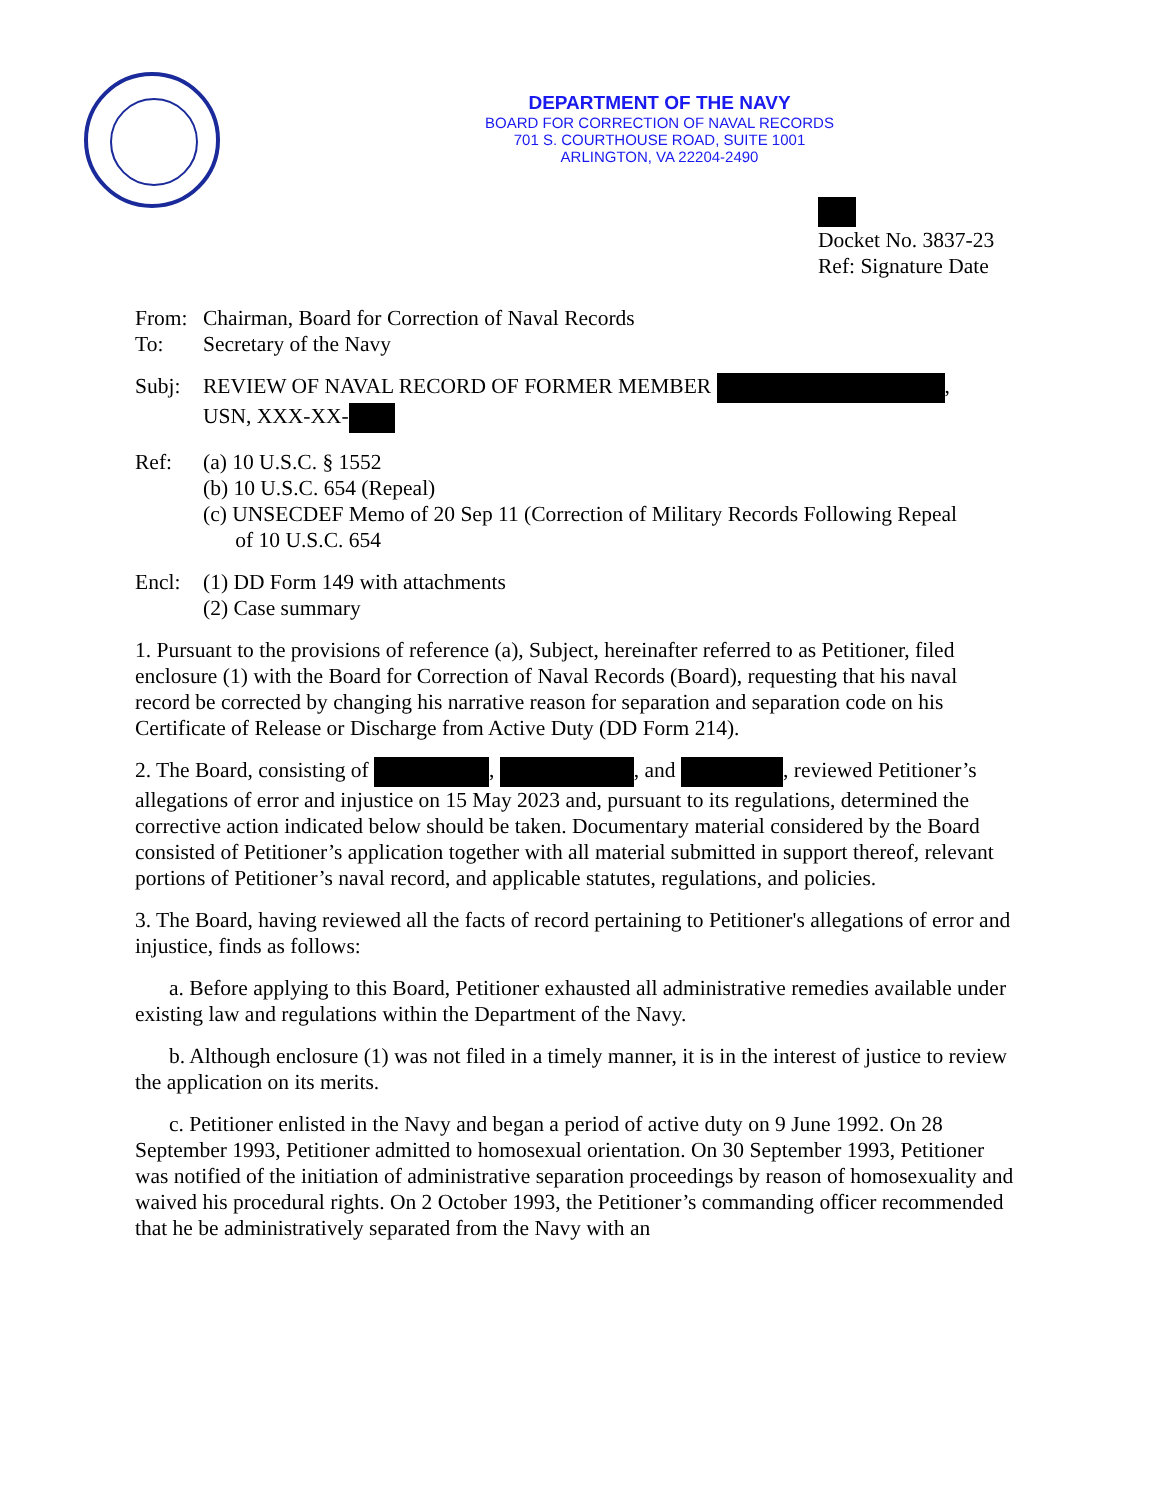DEPARTMENT OF THE NAVY
BOARD FOR CORRECTION OF NAVAL RECORDS
701 S. COURTHOUSE ROAD, SUITE 1001
ARLINGTON, VA 22204-2490
Docket No. 3837-23
Ref: Signature Date
From: Chairman, Board for Correction of Naval Records
To: Secretary of the Navy
Subj: REVIEW OF NAVAL RECORD OF FORMER MEMBER ,
USN, XXX-XX-
Ref: (a) 10 U.S.C. § 1552
(b) 10 U.S.C. 654 (Repeal)
(c) UNSECDEF Memo of 20 Sep 11 (Correction of Military Records Following Repeal
of 10 U.S.C. 654
Encl: (1) DD Form 149 with attachments
(2) Case summary
1. Pursuant to the provisions of reference (a), Subject, hereinafter referred to as Petitioner, filed enclosure (1) with the Board for Correction of Naval Records (Board), requesting that his naval record be corrected by changing his narrative reason for separation and separation code on his Certificate of Release or Discharge from Active Duty (DD Form 214).
2. The Board, consisting of , , and , reviewed Petitioner’s allegations of error and injustice on 15 May 2023 and, pursuant to its regulations, determined the corrective action indicated below should be taken. Documentary material considered by the Board consisted of Petitioner’s application together with all material submitted in support thereof, relevant portions of Petitioner’s naval record, and applicable statutes, regulations, and policies.
3. The Board, having reviewed all the facts of record pertaining to Petitioner's allegations of error and injustice, finds as follows:
a. Before applying to this Board, Petitioner exhausted all administrative remedies available under existing law and regulations within the Department of the Navy.
b. Although enclosure (1) was not filed in a timely manner, it is in the interest of justice to review the application on its merits.
c. Petitioner enlisted in the Navy and began a period of active duty on 9 June 1992. On 28 September 1993, Petitioner admitted to homosexual orientation. On 30 September 1993, Petitioner was notified of the initiation of administrative separation proceedings by reason of homosexuality and waived his procedural rights. On 2 October 1993, the Petitioner’s commanding officer recommended that he be administratively separated from the Navy with an